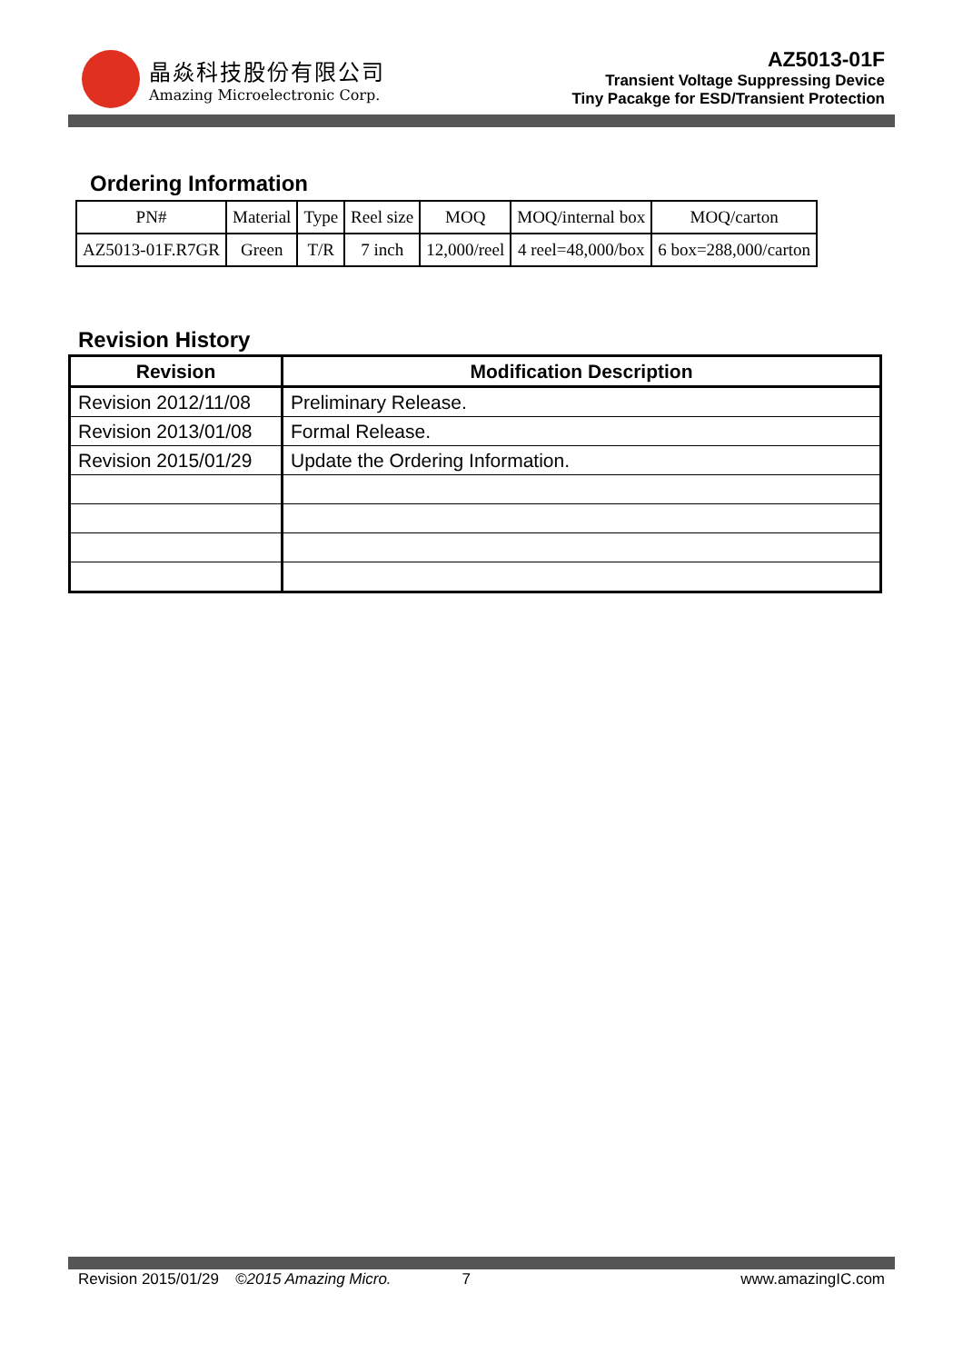晶焱科技股份有限公司
Amazing Microelectronic Corp.
AZ5013-01F
Transient Voltage Suppressing Device
Tiny Pacakge for ESD/Transient Protection
Ordering Information
| PN# | Material | Type | Reel size | MOQ | MOQ/internal box | MOQ/carton |
| AZ5013-01F.R7GR | Green | T/R | 7 inch | 12,000/reel | 4 reel=48,000/box | 6 box=288,000/carton |
Revision History
| Revision | Modification Description |
| --- | --- |
| Revision 2012/11/08 | Preliminary Release. |
| Revision 2013/01/08 | Formal Release. |
| Revision 2015/01/29 | Update the Ordering Information. |
Revision 2015/01/29 ©2015 Amazing Micro. 7 www.amazingIC.com